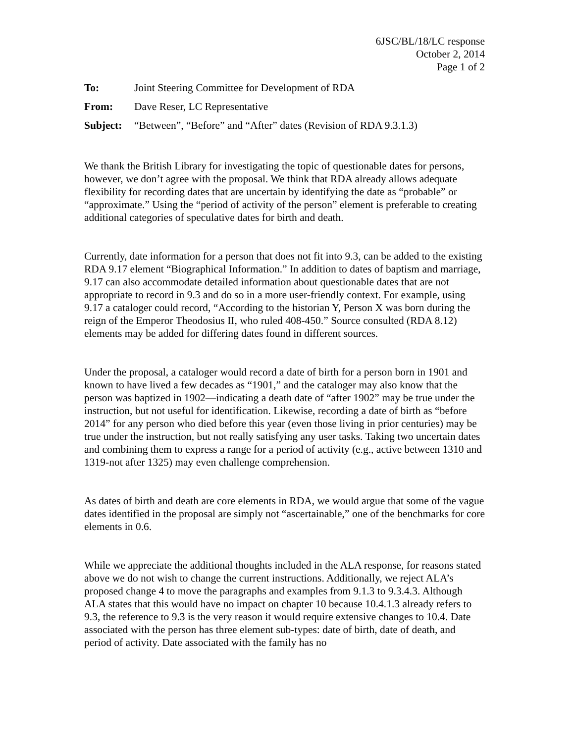6JSC/BL/18/LC response
October 2, 2014
Page 1 of 2
To: Joint Steering Committee for Development of RDA
From: Dave Reser, LC Representative
Subject: “Between”, “Before” and “After” dates (Revision of RDA 9.3.1.3)
We thank the British Library for investigating the topic of questionable dates for persons, however, we don’t agree with the proposal. We think that RDA already allows adequate flexibility for recording dates that are uncertain by identifying the date as “probable” or “approximate.” Using the “period of activity of the person” element is preferable to creating additional categories of speculative dates for birth and death.
Currently, date information for a person that does not fit into 9.3, can be added to the existing RDA 9.17 element “Biographical Information.” In addition to dates of baptism and marriage, 9.17 can also accommodate detailed information about questionable dates that are not appropriate to record in 9.3 and do so in a more user-friendly context. For example, using 9.17 a cataloger could record, “According to the historian Y, Person X was born during the reign of the Emperor Theodosius II, who ruled 408-450.” Source consulted (RDA 8.12) elements may be added for differing dates found in different sources.
Under the proposal, a cataloger would record a date of birth for a person born in 1901 and known to have lived a few decades as “1901,” and the cataloger may also know that the person was baptized in 1902—indicating a death date of “after 1902” may be true under the instruction, but not useful for identification. Likewise, recording a date of birth as “before 2014” for any person who died before this year (even those living in prior centuries) may be true under the instruction, but not really satisfying any user tasks. Taking two uncertain dates and combining them to express a range for a period of activity (e.g., active between 1310 and 1319-not after 1325) may even challenge comprehension.
As dates of birth and death are core elements in RDA, we would argue that some of the vague dates identified in the proposal are simply not “ascertainable,” one of the benchmarks for core elements in 0.6.
While we appreciate the additional thoughts included in the ALA response, for reasons stated above we do not wish to change the current instructions. Additionally, we reject ALA’s proposed change 4 to move the paragraphs and examples from 9.1.3 to 9.3.4.3. Although ALA states that this would have no impact on chapter 10 because 10.4.1.3 already refers to 9.3, the reference to 9.3 is the very reason it would require extensive changes to 10.4. Date associated with the person has three element sub-types: date of birth, date of death, and period of activity. Date associated with the family has no